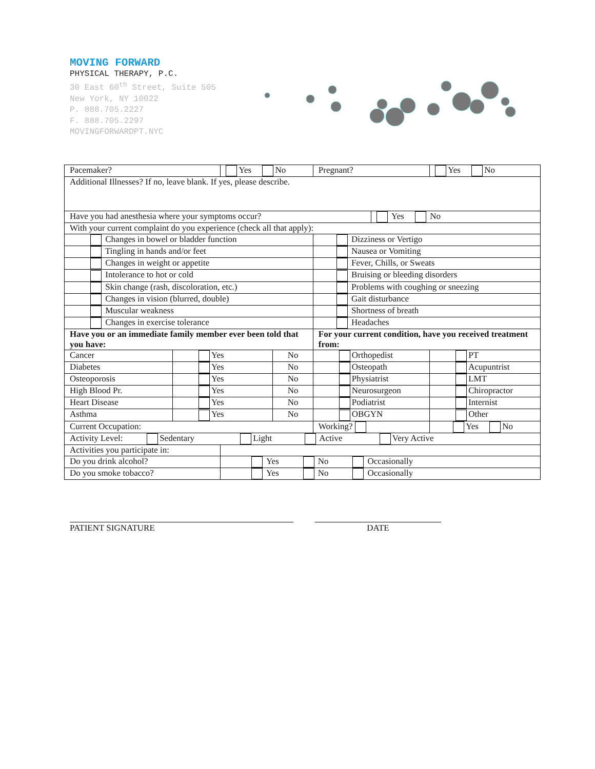MOVING FORWARD
PHYSICAL THERAPY, P.C.
30 East 60<sup>th</sup> Street, Suite 505
New York, NY 10022
P. 888.705.2227
F. 888.705.2297
MOVINGFORWARDPT.NYC
| Pacemaker? | | Yes No | | Pregnant? | | Yes No |
| Additional Illnesses? If no, leave blank. If yes, please describe. | | | | | | |
| Have you had anesthesia where your symptoms occur? | | | | | Yes No | |
| With your current complaint do you experience (check all that apply): | | | | | | |
| Changes in bowel or bladder function | | | | Dizziness or Vertigo | | |
| Tingling in hands and/or feet | | | | Nausea or Vomiting | | |
| Changes in weight or appetite | | | | Fever, Chills, or Sweats | | |
| Intolerance to hot or cold | | | | Bruising or bleeding disorders | | |
| Skin change (rash, discoloration, etc.) | | | | Problems with coughing or sneezing | | |
| Changes in vision (blurred, double) | | | | Gait disturbance | | |
| Muscular weakness | | | | Shortness of breath | | |
| Changes in exercise tolerance | | | | Headaches | | |
| Have you or an immediate family member ever been told that you have: | | | | For your current condition, have you received treatment from: | | |
| Cancer | Yes | | No | Orthopedist | | PT |
| Diabetes | Yes | | No | Osteopath | | Acupuntrist |
| Osteoporosis | Yes | | No | Physiatrist | | LMT |
| High Blood Pr. | Yes | | No | Neurosurgeon | | Chiropractor |
| Heart Disease | Yes | | No | Podiatrist | | Internist |
| Asthma | Yes | | No | OBGYN | | Other |
| Current Occupation: | | | | Working? | | Yes No |
| Activity Level: Sedentary Light Active Very Active | | | | | | |
| Activities you participate in: | | | | | | |
| Do you drink alcohol? | | Yes No Occasionally | | | | |
| Do you smoke tobacco? | | Yes No Occasionally | | | | |
PATIENT SIGNATURE DATE